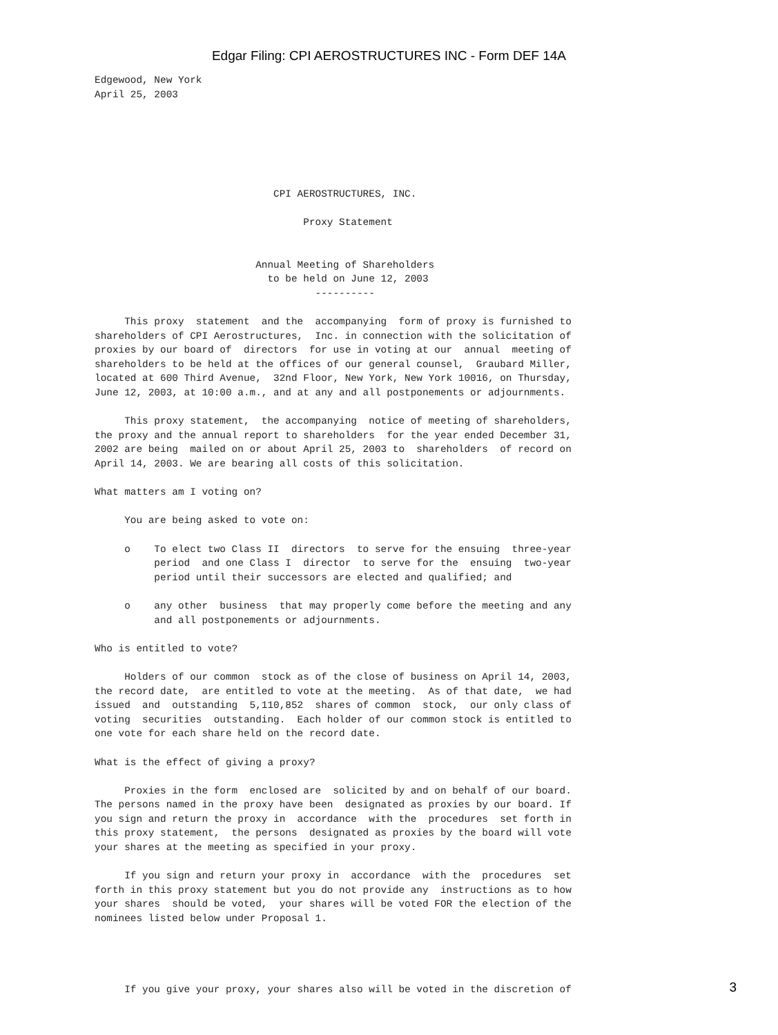Edgar Filing: CPI AEROSTRUCTURES INC - Form DEF 14A
Edgewood, New York
April 25, 2003






                              CPI AEROSTRUCTURES, INC.

                                   Proxy Statement


                           Annual Meeting of Shareholders
                             to be held on June 12, 2003
                                     ----------

     This proxy  statement  and the  accompanying  form of proxy is furnished to
shareholders of CPI Aerostructures,  Inc. in connection with the solicitation of
proxies by our board of  directors  for use in voting at our  annual  meeting of
shareholders to be held at the offices of our general counsel,  Graubard Miller,
located at 600 Third Avenue,  32nd Floor, New York, New York 10016, on Thursday,
June 12, 2003, at 10:00 a.m., and at any and all postponements or adjournments.

     This proxy statement,  the accompanying  notice of meeting of shareholders,
the proxy and the annual report to shareholders  for the year ended December 31,
2002 are being  mailed on or about April 25, 2003 to  shareholders  of record on
April 14, 2003. We are bearing all costs of this solicitation.

What matters am I voting on?

     You are being asked to vote on:

     o    To elect two Class II  directors  to serve for the ensuing  three-year
          period  and one Class I  director  to serve for the  ensuing  two-year
          period until their successors are elected and qualified; and

     o    any other  business  that may properly come before the meeting and any
          and all postponements or adjournments.

Who is entitled to vote?

     Holders of our common  stock as of the close of business on April 14, 2003,
the record date,  are entitled to vote at the meeting.  As of that date,  we had
issued  and  outstanding  5,110,852  shares of common  stock,  our only class of
voting  securities  outstanding.  Each holder of our common stock is entitled to
one vote for each share held on the record date.

What is the effect of giving a proxy?

     Proxies in the form  enclosed are  solicited by and on behalf of our board.
The persons named in the proxy have been  designated as proxies by our board. If
you sign and return the proxy in  accordance  with the  procedures  set forth in
this proxy statement,  the persons  designated as proxies by the board will vote
your shares at the meeting as specified in your proxy.

     If you sign and return your proxy in  accordance  with the  procedures  set
forth in this proxy statement but you do not provide any  instructions as to how
your shares  should be voted,  your shares will be voted FOR the election of the
nominees listed below under Proposal 1.




     If you give your proxy, your shares also will be voted in the discretion of
3